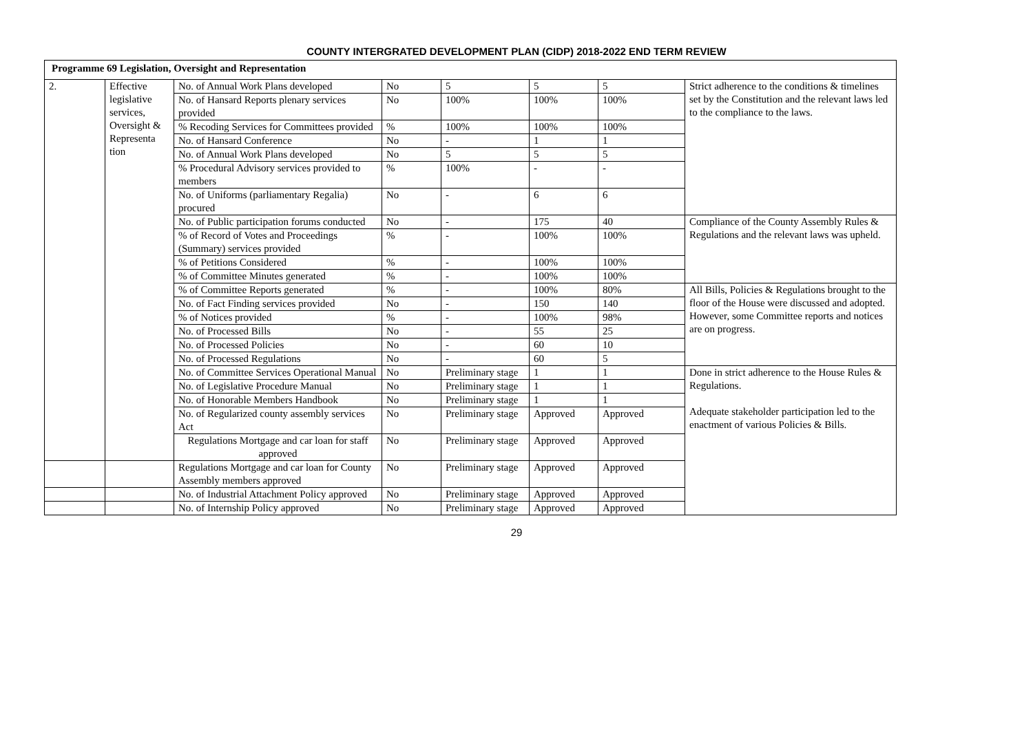COUNTY INTERGRATED DEVELOPMENT PLAN (CIDP) 2018-2022 END TERM REVIEW
| Programme 69 Legislation, Oversight and Representation | | | | | | | |
| 2. | Effective legislative services, Oversight & Representa tion | No. of Annual Work Plans developed | No | 5 | 5 | 5 | Strict adherence to the conditions & timelines set by the Constitution and the relevant laws led to the compliance to the laws. |
| | | No. of Hansard Reports plenary services provided | No | 100% | 100% | 100% | |
| | | % Recoding Services for Committees provided | % | 100% | 100% | 100% | |
| | | No. of Hansard Conference | No | - | 1 | 1 | |
| | | No. of Annual Work Plans developed | No | 5 | 5 | 5 | |
| | | % Procedural Advisory services provided to members | % | 100% | - | - | |
| | | No. of Uniforms (parliamentary Regalia) procured | No | - | 6 | 6 | |
| | | No. of Public participation forums conducted | No | - | 175 | 40 | Compliance of the County Assembly Rules & Regulations and the relevant laws was upheld. |
| | | % of Record of Votes and Proceedings (Summary) services provided | % | - | 100% | 100% | |
| | | % of Petitions Considered | % | - | 100% | 100% | |
| | | % of Committee Minutes generated | % | - | 100% | 100% | |
| | | % of Committee Reports generated | % | - | 100% | 80% | All Bills, Policies & Regulations brought to the floor of the House were discussed and adopted. However, some Committee reports and notices are on progress. |
| | | No. of Fact Finding services provided | No | - | 150 | 140 | |
| | | % of Notices provided | % | - | 100% | 98% | |
| | | No. of Processed Bills | No | - | 55 | 25 | |
| | | No. of Processed Policies | No | - | 60 | 10 | |
| | | No. of Processed Regulations | No | - | 60 | 5 | |
| | | No. of Committee Services Operational Manual | No | Preliminary stage | 1 | 1 | Done in strict adherence to the House Rules & Regulations. Adequate stakeholder participation led to the enactment of various Policies & Bills. |
| | | No. of Legislative Procedure Manual | No | Preliminary stage | 1 | 1 | |
| | | No. of Honorable Members Handbook | No | Preliminary stage | 1 | 1 | |
| | | No. of Regularized county assembly services Act | No | Preliminary stage | Approved | Approved | |
| | | Regulations Mortgage and car loan for staff approved | No | Preliminary stage | Approved | Approved | |
| | | Regulations Mortgage and car loan for County Assembly members approved | No | Preliminary stage | Approved | Approved | |
| | | No. of Industrial Attachment Policy approved | No | Preliminary stage | Approved | Approved | |
| | | No. of Internship Policy approved | No | Preliminary stage | Approved | Approved | |
29